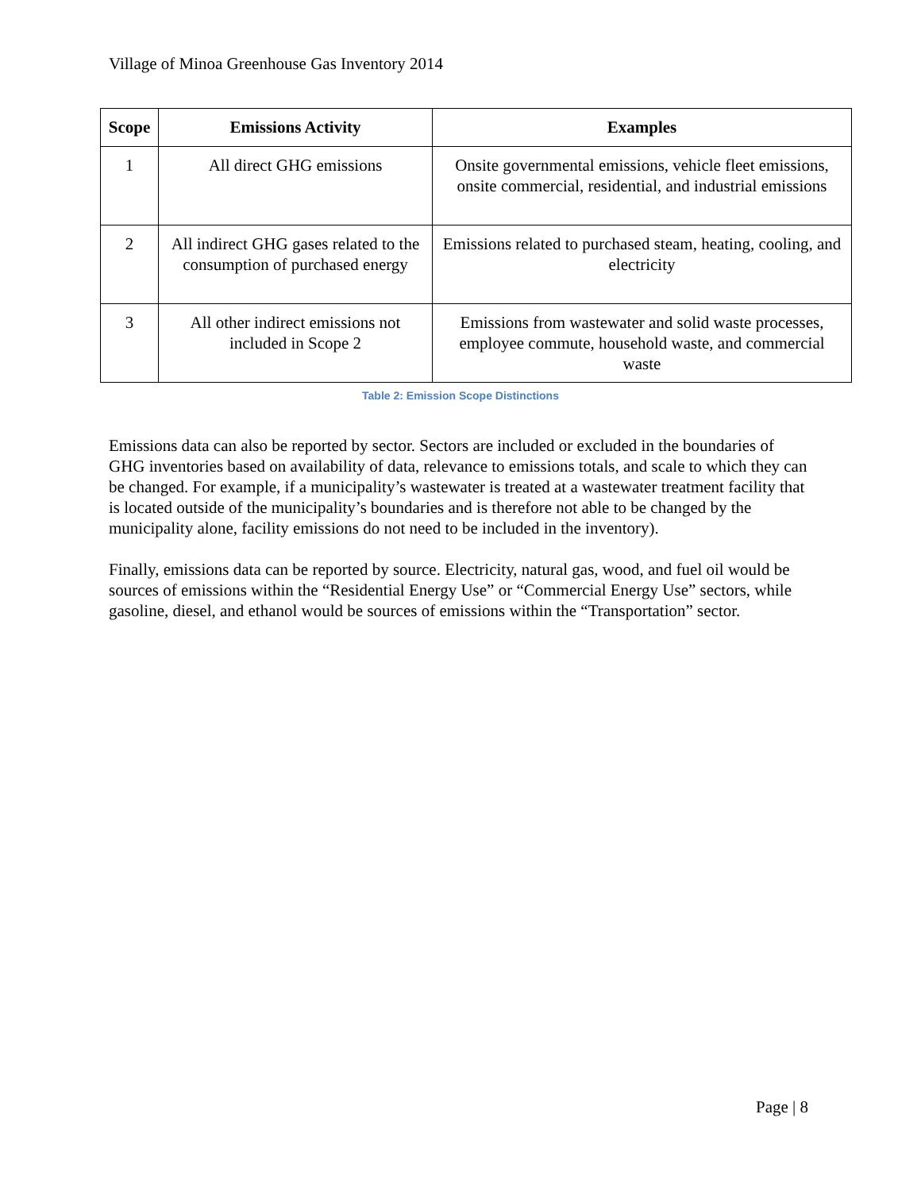Village of Minoa Greenhouse Gas Inventory 2014
| Scope | Emissions Activity | Examples |
| --- | --- | --- |
| 1 | All direct GHG emissions | Onsite governmental emissions, vehicle fleet emissions, onsite commercial, residential, and industrial emissions |
| 2 | All indirect GHG gases related to the consumption of purchased energy | Emissions related to purchased steam, heating, cooling, and electricity |
| 3 | All other indirect emissions not included in Scope 2 | Emissions from wastewater and solid waste processes, employee commute, household waste, and commercial waste |
Table 2: Emission Scope Distinctions
Emissions data can also be reported by sector. Sectors are included or excluded in the boundaries of GHG inventories based on availability of data, relevance to emissions totals, and scale to which they can be changed. For example, if a municipality’s wastewater is treated at a wastewater treatment facility that is located outside of the municipality’s boundaries and is therefore not able to be changed by the municipality alone, facility emissions do not need to be included in the inventory).
Finally, emissions data can be reported by source. Electricity, natural gas, wood, and fuel oil would be sources of emissions within the “Residential Energy Use” or “Commercial Energy Use” sectors, while gasoline, diesel, and ethanol would be sources of emissions within the “Transportation” sector.
Page | 8